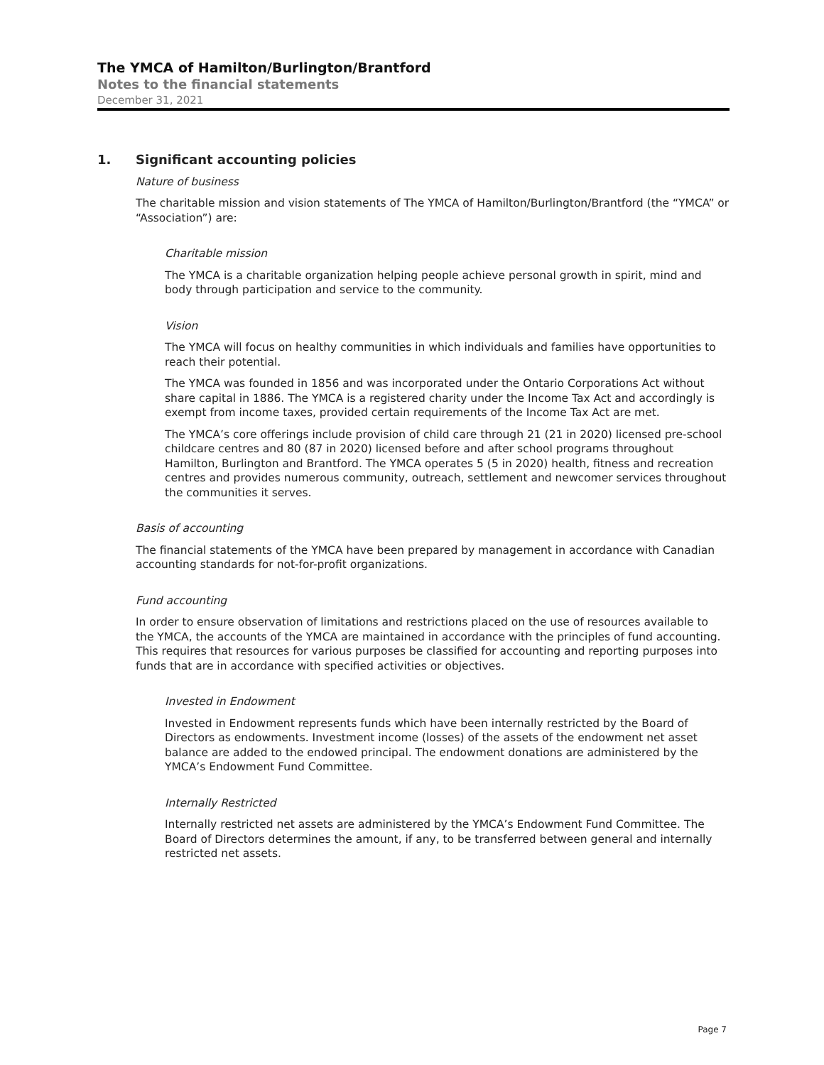The YMCA of Hamilton/Burlington/Brantford
Notes to the financial statements
December 31, 2021
1. Significant accounting policies
Nature of business
The charitable mission and vision statements of The YMCA of Hamilton/Burlington/Brantford (the “YMCA” or “Association”) are:
Charitable mission
The YMCA is a charitable organization helping people achieve personal growth in spirit, mind and body through participation and service to the community.
Vision
The YMCA will focus on healthy communities in which individuals and families have opportunities to reach their potential.
The YMCA was founded in 1856 and was incorporated under the Ontario Corporations Act without share capital in 1886. The YMCA is a registered charity under the Income Tax Act and accordingly is exempt from income taxes, provided certain requirements of the Income Tax Act are met.
The YMCA’s core offerings include provision of child care through 21 (21 in 2020) licensed pre-school childcare centres and 80 (87 in 2020) licensed before and after school programs throughout Hamilton, Burlington and Brantford. The YMCA operates 5 (5 in 2020) health, fitness and recreation centres and provides numerous community, outreach, settlement and newcomer services throughout the communities it serves.
Basis of accounting
The financial statements of the YMCA have been prepared by management in accordance with Canadian accounting standards for not-for-profit organizations.
Fund accounting
In order to ensure observation of limitations and restrictions placed on the use of resources available to the YMCA, the accounts of the YMCA are maintained in accordance with the principles of fund accounting. This requires that resources for various purposes be classified for accounting and reporting purposes into funds that are in accordance with specified activities or objectives.
Invested in Endowment
Invested in Endowment represents funds which have been internally restricted by the Board of Directors as endowments. Investment income (losses) of the assets of the endowment net asset balance are added to the endowed principal. The endowment donations are administered by the YMCA’s Endowment Fund Committee.
Internally Restricted
Internally restricted net assets are administered by the YMCA’s Endowment Fund Committee. The Board of Directors determines the amount, if any, to be transferred between general and internally restricted net assets.
Page 7